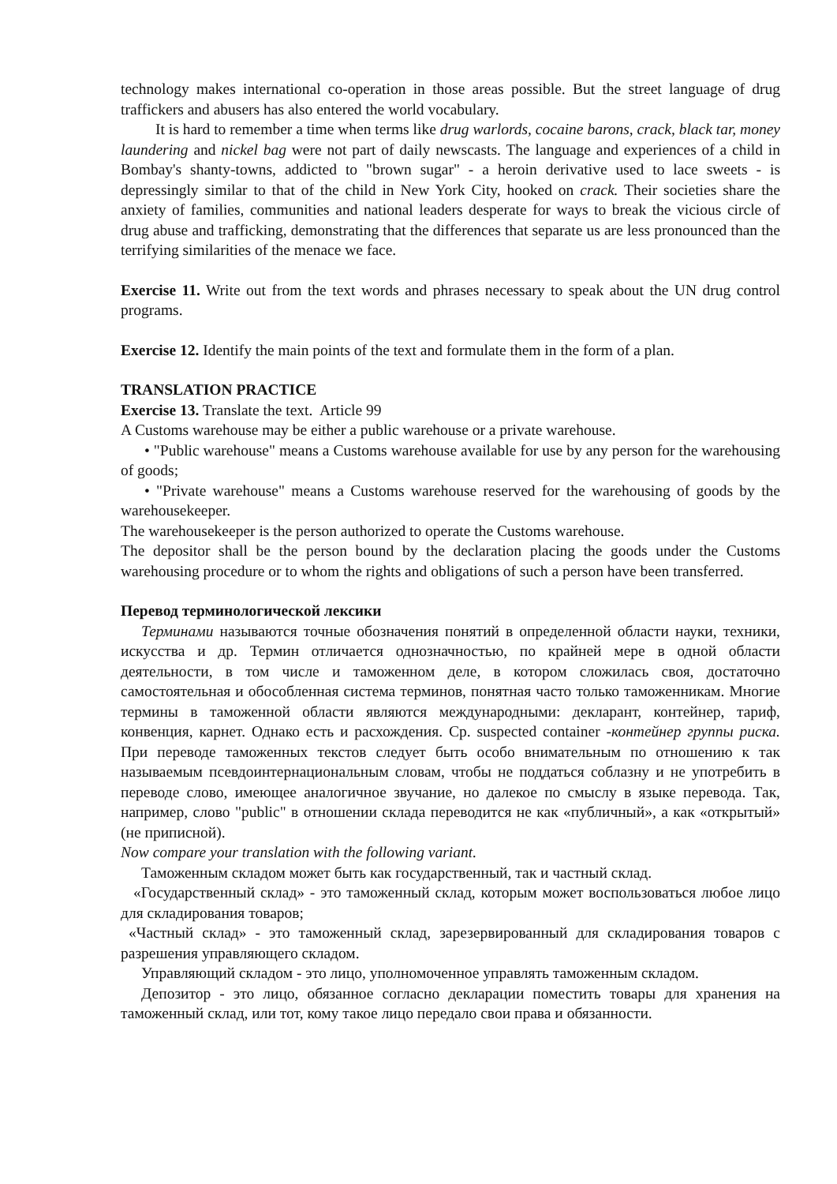technology makes international co-operation in those areas possible. But the street language of drug traffickers and abusers has also entered the world vocabulary.
It is hard to remember a time when terms like drug warlords, cocaine barons, crack, black tar, money laundering and nickel bag were not part of daily newscasts. The language and experiences of a child in Bombay's shanty-towns, addicted to "brown sugar" - a heroin derivative used to lace sweets - is depressingly similar to that of the child in New York City, hooked on crack. Their societies share the anxiety of families, communities and national leaders desperate for ways to break the vicious circle of drug abuse and trafficking, demonstrating that the differences that separate us are less pronounced than the terrifying similarities of the menace we face.
Exercise 11. Write out from the text words and phrases necessary to speak about the UN drug control programs.
Exercise 12. Identify the main points of the text and formulate them in the form of a plan.
TRANSLATION PRACTICE
Exercise 13. Translate the text. Article 99
A Customs warehouse may be either a public warehouse or a private warehouse.
• "Public warehouse" means a Customs warehouse available for use by any person for the warehousing of goods;
• "Private warehouse" means a Customs warehouse reserved for the warehousing of goods by the warehousekeeper.
The warehousekeeper is the person authorized to operate the Customs warehouse.
The depositor shall be the person bound by the declaration placing the goods under the Customs warehousing procedure or to whom the rights and obligations of such a person have been transferred.
Перевод терминологической лексики
Терминами называются точные обозначения понятий в определенной области науки, техники, искусства и др. Термин отличается однозначностью, по крайней мере в одной области деятельности, в том числе и таможенном деле, в котором сложилась своя, достаточно самостоятельная и обособленная система терминов, понятная часто только таможенникам. Многие термины в таможенной области являются международными: декларант, контейнер, тариф, конвенция, карнет. Однако есть и расхождения. Ср. suspected container -контейнер группы риска. При переводе таможенных текстов следует быть особо внимательным по отношению к так называемым псевдоинтернациональным словам, чтобы не поддаться соблазну и не употребить в переводе слово, имеющее аналогичное звучание, но далекое по смыслу в языке перевода. Так, например, слово "public" в отношении склада переводится не как «публичный», а как «открытый» (не приписной).
Now compare your translation with the following variant.
Таможенным складом может быть как государственный, так и частный склад.
«Государственный склад» - это таможенный склад, которым может воспользоваться любое лицо для складирования товаров;
«Частный склад» - это таможенный склад, зарезервированный для складирования товаров с разрешения управляющего складом.
Управляющий складом - это лицо, уполномоченное управлять таможенным складом.
Депозитор - это лицо, обязанное согласно декларации поместить товары для хранения на таможенный склад, или тот, кому такое лицо передало свои права и обязанности.